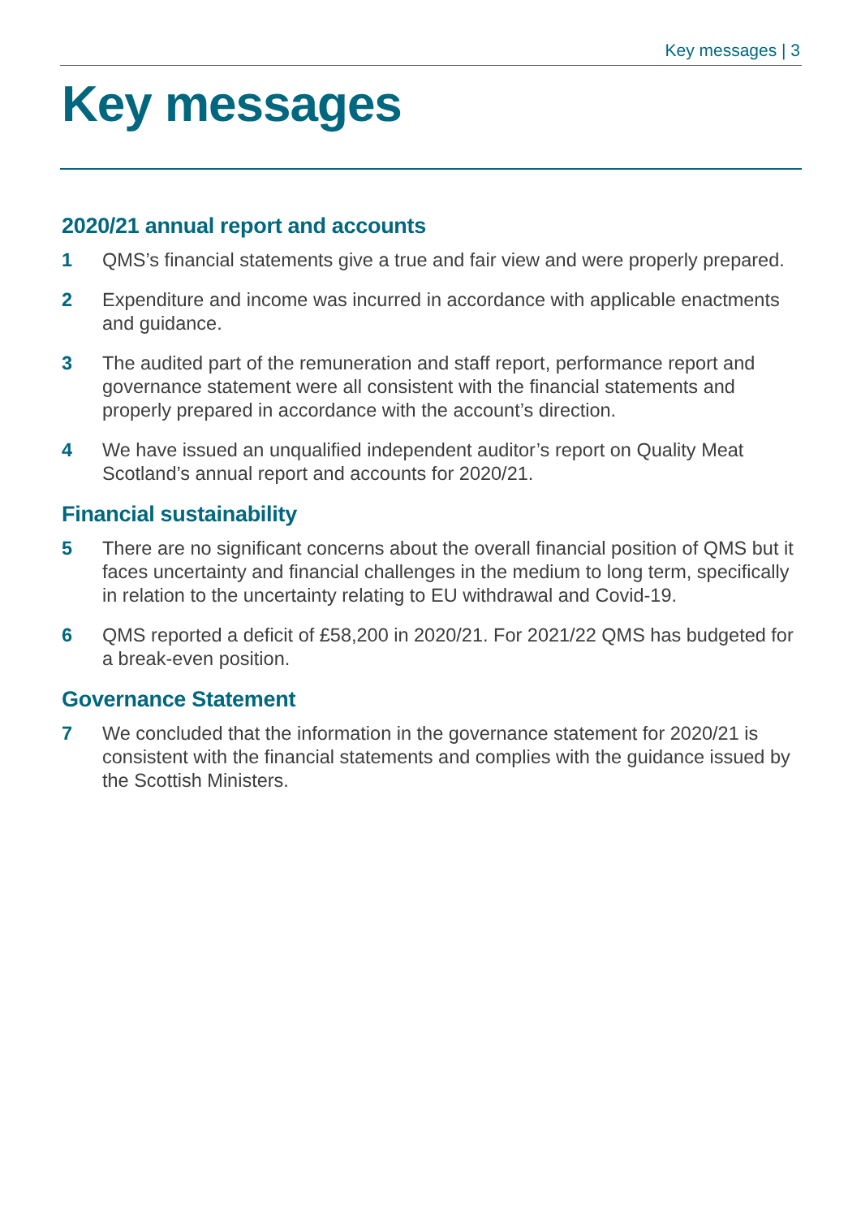Key messages | 3
Key messages
2020/21 annual report and accounts
1 QMS’s financial statements give a true and fair view and were properly prepared.
2 Expenditure and income was incurred in accordance with applicable enactments and guidance.
3 The audited part of the remuneration and staff report, performance report and governance statement were all consistent with the financial statements and properly prepared in accordance with the account’s direction.
4 We have issued an unqualified independent auditor’s report on Quality Meat Scotland’s annual report and accounts for 2020/21.
Financial sustainability
5 There are no significant concerns about the overall financial position of QMS but it faces uncertainty and financial challenges in the medium to long term, specifically in relation to the uncertainty relating to EU withdrawal and Covid-19.
6 QMS reported a deficit of £58,200 in 2020/21. For 2021/22 QMS has budgeted for a break-even position.
Governance Statement
7 We concluded that the information in the governance statement for 2020/21 is consistent with the financial statements and complies with the guidance issued by the Scottish Ministers.